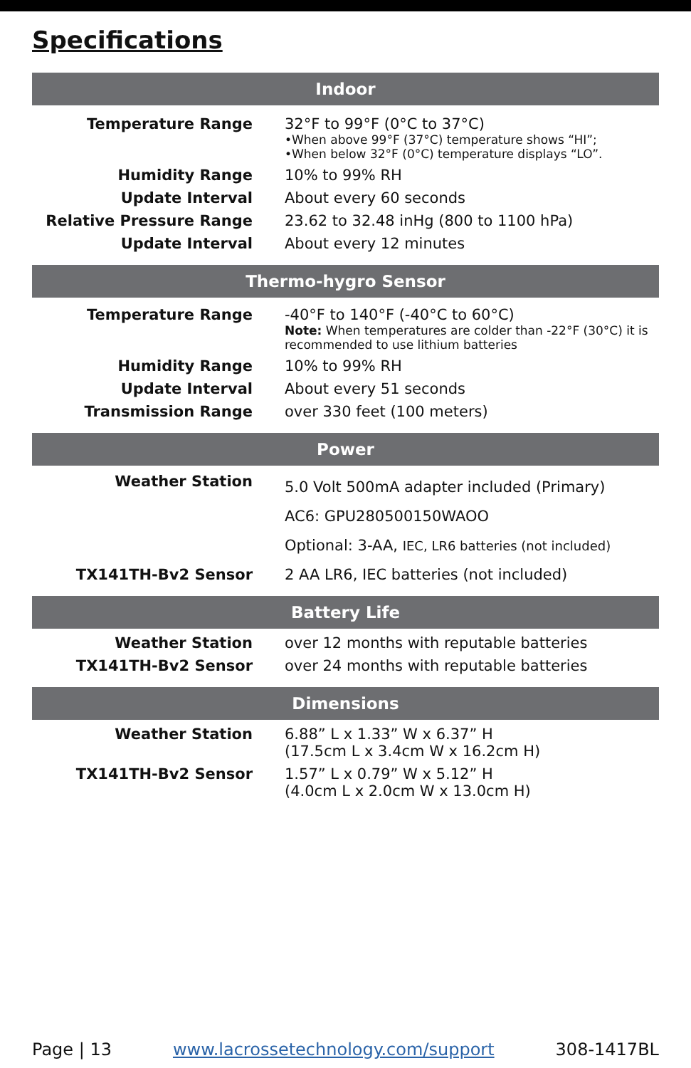Specifications
| Indoor | |
| --- | --- |
| Temperature Range | 32°F to 99°F (0°C to 37°C) •When above 99°F (37°C) temperature shows “HI”; •When below 32°F (0°C) temperature displays “LO”. |
| Humidity Range | 10% to 99% RH |
| Update Interval | About every 60 seconds |
| Relative Pressure Range | 23.62 to 32.48 inHg (800 to 1100 hPa) |
| Update Interval | About every 12 minutes |
| Thermo-hygro Sensor | |
| --- | --- |
| Temperature Range | -40°F to 140°F (-40°C to 60°C) Note: When temperatures are colder than -22°F (30°C) it is recommended to use lithium batteries |
| Humidity Range | 10% to 99% RH |
| Update Interval | About every 51 seconds |
| Transmission Range | over 330 feet (100 meters) |
| Power | |
| --- | --- |
| Weather Station | 5.0 Volt 500mA adapter included (Primary) AC6: GPU280500150WAOO Optional: 3-AA, IEC, LR6 batteries (not included) |
| TX141TH-Bv2 Sensor | 2 AA LR6, IEC batteries (not included) |
| Battery Life | |
| --- | --- |
| Weather Station | over 12 months with reputable batteries |
| TX141TH-Bv2 Sensor | over 24 months with reputable batteries |
| Dimensions | |
| --- | --- |
| Weather Station | 6.88” L x 1.33” W x 6.37” H (17.5cm L x 3.4cm W x 16.2cm H) |
| TX141TH-Bv2 Sensor | 1.57” L x 0.79” W x 5.12” H (4.0cm L x 2.0cm W x 13.0cm H) |
Page | 13 www.lacrossetechnology.com/support 308-1417BL